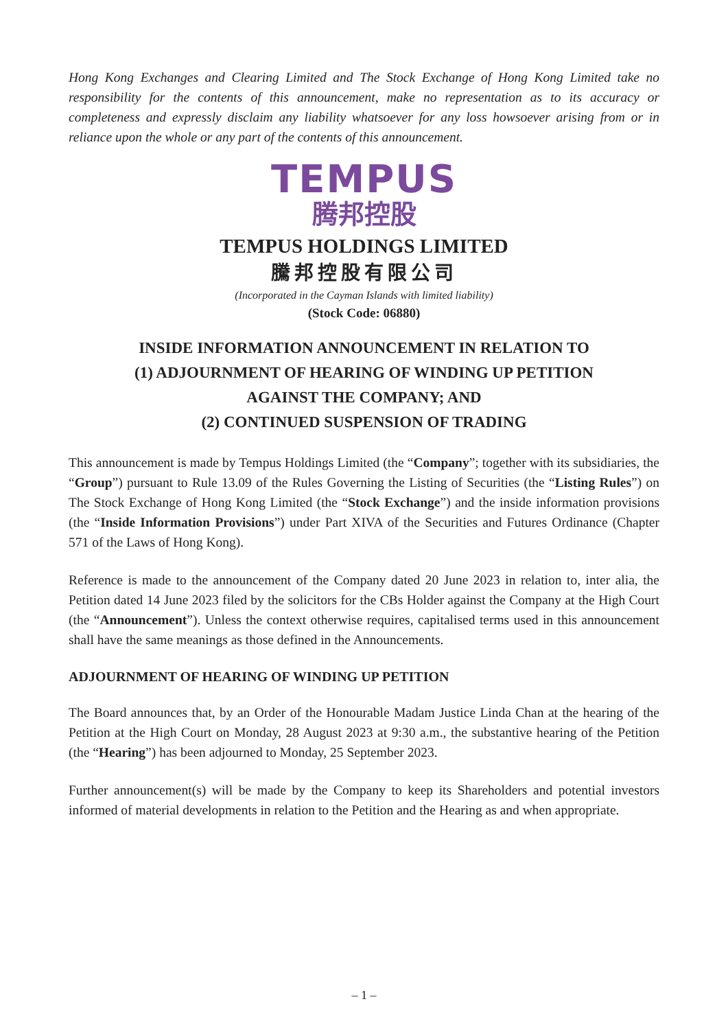Hong Kong Exchanges and Clearing Limited and The Stock Exchange of Hong Kong Limited take no responsibility for the contents of this announcement, make no representation as to its accuracy or completeness and expressly disclaim any liability whatsoever for any loss howsoever arising from or in reliance upon the whole or any part of the contents of this announcement.
TEMPUS
腾邦控股
TEMPUS HOLDINGS LIMITED
騰邦控股有限公司
(Incorporated in the Cayman Islands with limited liability)
(Stock Code: 06880)
INSIDE INFORMATION ANNOUNCEMENT IN RELATION TO
(1) ADJOURNMENT OF HEARING OF WINDING UP PETITION
AGAINST THE COMPANY; AND
(2) CONTINUED SUSPENSION OF TRADING
This announcement is made by Tempus Holdings Limited (the “Company”; together with its subsidiaries, the “Group”) pursuant to Rule 13.09 of the Rules Governing the Listing of Securities (the “Listing Rules”) on The Stock Exchange of Hong Kong Limited (the “Stock Exchange”) and the inside information provisions (the “Inside Information Provisions”) under Part XIVA of the Securities and Futures Ordinance (Chapter 571 of the Laws of Hong Kong).
Reference is made to the announcement of the Company dated 20 June 2023 in relation to, inter alia, the Petition dated 14 June 2023 filed by the solicitors for the CBs Holder against the Company at the High Court (the “Announcement”). Unless the context otherwise requires, capitalised terms used in this announcement shall have the same meanings as those defined in the Announcements.
ADJOURNMENT OF HEARING OF WINDING UP PETITION
The Board announces that, by an Order of the Honourable Madam Justice Linda Chan at the hearing of the Petition at the High Court on Monday, 28 August 2023 at 9:30 a.m., the substantive hearing of the Petition (the “Hearing”) has been adjourned to Monday, 25 September 2023.
Further announcement(s) will be made by the Company to keep its Shareholders and potential investors informed of material developments in relation to the Petition and the Hearing as and when appropriate.
– 1 –